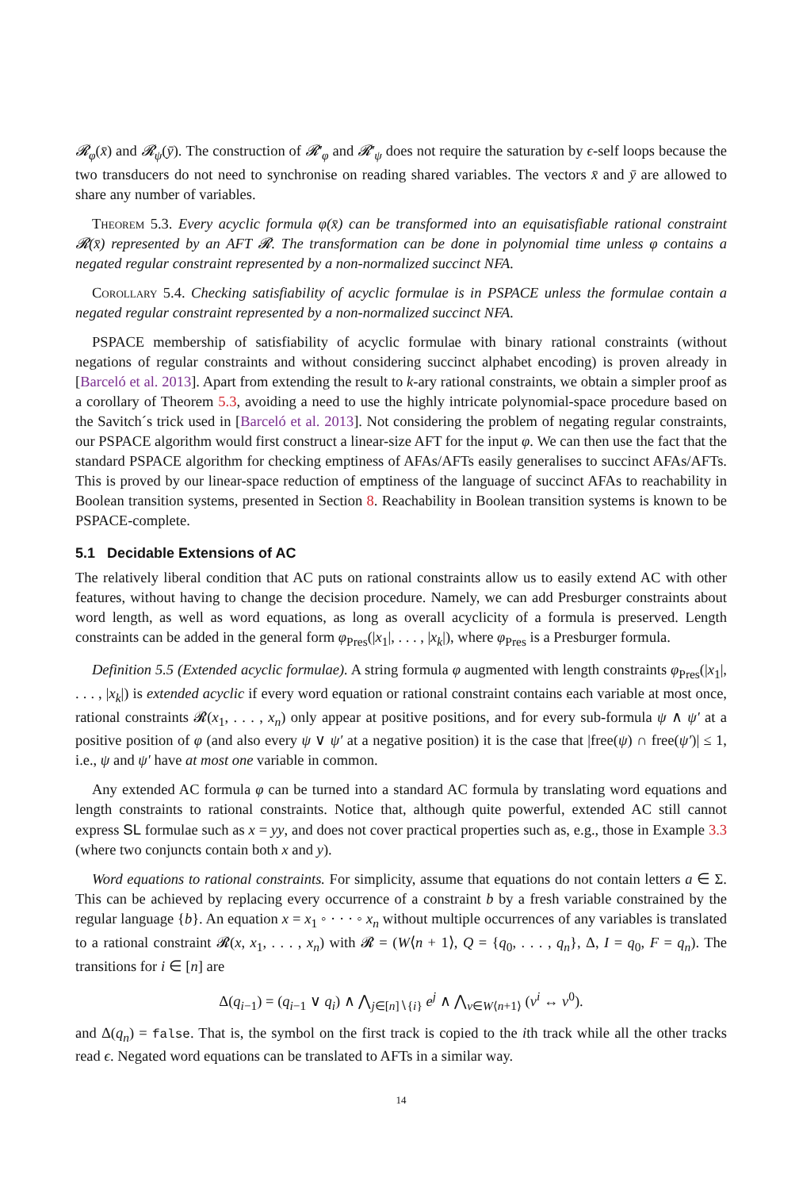𝓡<sub>φ</sub>(x̄) and 𝓡<sub>ψ</sub>(ȳ). The construction of 𝓡′<sub>φ</sub> and 𝓡′<sub>ψ</sub> does not require the saturation by ϵ-self loops because the two transducers do not need to synchronise on reading shared variables. The vectors x̄ and ȳ are allowed to share any number of variables.
Theorem 5.3. Every acyclic formula φ(x̄) can be transformed into an equisatisfiable rational constraint 𝓡(x̄) represented by an AFT 𝓡. The transformation can be done in polynomial time unless φ contains a negated regular constraint represented by a non-normalized succinct NFA.
Corollary 5.4. Checking satisfiability of acyclic formulae is in PSPACE unless the formulae contain a negated regular constraint represented by a non-normalized succinct NFA.
PSPACE membership of satisfiability of acyclic formulae with binary rational constraints (without negations of regular constraints and without considering succinct alphabet encoding) is proven already in [Barceló et al. 2013]. Apart from extending the result to k-ary rational constraints, we obtain a simpler proof as a corollary of Theorem 5.3, avoiding a need to use the highly intricate polynomial-space procedure based on the Savitch´s trick used in [Barceló et al. 2013]. Not considering the problem of negating regular constraints, our PSPACE algorithm would first construct a linear-size AFT for the input φ. We can then use the fact that the standard PSPACE algorithm for checking emptiness of AFAs/AFTs easily generalises to succinct AFAs/AFTs. This is proved by our linear-space reduction of emptiness of the language of succinct AFAs to reachability in Boolean transition systems, presented in Section 8. Reachability in Boolean transition systems is known to be PSPACE-complete.
5.1 Decidable Extensions of AC
The relatively liberal condition that AC puts on rational constraints allow us to easily extend AC with other features, without having to change the decision procedure. Namely, we can add Presburger constraints about word length, as well as word equations, as long as overall acyclicity of a formula is preserved. Length constraints can be added in the general form φ<sub>Pres</sub>(|x<sub>1</sub>|, . . . , |x<sub>k</sub>|), where φ<sub>Pres</sub> is a Presburger formula.
Definition 5.5 (Extended acyclic formulae). A string formula φ augmented with length constraints φ<sub>Pres</sub>(|x<sub>1</sub>|, . . . , |x<sub>k</sub>|) is extended acyclic if every word equation or rational constraint contains each variable at most once, rational constraints 𝓡(x<sub>1</sub>, . . . , x<sub>n</sub>) only appear at positive positions, and for every sub-formula ψ ∧ ψ′ at a positive position of φ (and also every ψ ∨ ψ′ at a negative position) it is the case that |free(ψ) ∩ free(ψ′)| ≤ 1, i.e., ψ and ψ′ have at most one variable in common.
Any extended AC formula φ can be turned into a standard AC formula by translating word equations and length constraints to rational constraints. Notice that, although quite powerful, extended AC still cannot express SL formulae such as x = yy, and does not cover practical properties such as, e.g., those in Example 3.3 (where two conjuncts contain both x and y).
Word equations to rational constraints. For simplicity, assume that equations do not contain letters a ∈ Σ. This can be achieved by replacing every occurrence of a constraint b by a fresh variable constrained by the regular language {b}. An equation x = x<sub>1</sub> ◦ · · · ◦ x<sub>n</sub> without multiple occurrences of any variables is translated to a rational constraint 𝓡(x, x<sub>1</sub>, . . . , x<sub>n</sub>) with 𝓡 = (W⟨n + 1⟩, Q = {q<sub>0</sub>, . . . , q<sub>n</sub>}, Δ, I = q<sub>0</sub>, F = q<sub>n</sub>). The transitions for i ∈ [n] are
Δ(q<sub>i−1</sub>) = (q<sub>i−1</sub> ∨ q<sub>i</sub>) ∧ ⋀<sub>j∈[n]∖{i}</sub> e<sup>j</sup> ∧ ⋀<sub>v∈W⟨n+1⟩</sub> (v<sup>i</sup> ↔ v<sup>0</sup>).
and Δ(q<sub>n</sub>) = false. That is, the symbol on the first track is copied to the ith track while all the other tracks read ϵ. Negated word equations can be translated to AFTs in a similar way.
14